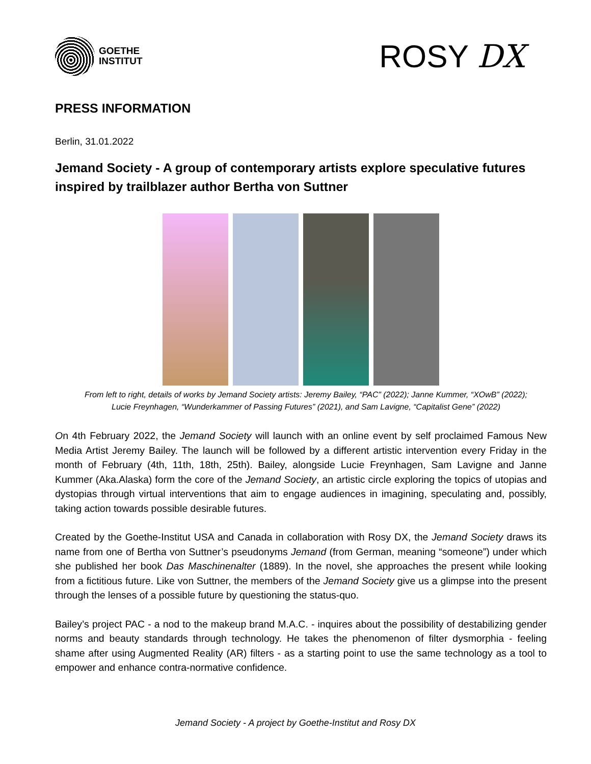GOETHE
INSTITUT
ROSY DX
PRESS INFORMATION
Berlin, 31.01.2022
Jemand Society - A group of contemporary artists explore speculative futures inspired by trailblazer author Bertha von Suttner
From left to right, details of works by Jemand Society artists: Jeremy Bailey, “PAC” (2022); Janne Kummer, “XOwB” (2022);
Lucie Freynhagen, “Wunderkammer of Passing Futures” (2021), and Sam Lavigne, “Capitalist Gene” (2022)
On 4th February 2022, the Jemand Society will launch with an online event by self proclaimed Famous New Media Artist Jeremy Bailey. The launch will be followed by a different artistic intervention every Friday in the month of February (4th, 11th, 18th, 25th). Bailey, alongside Lucie Freynhagen, Sam Lavigne and Janne Kummer (Aka.Alaska) form the core of the Jemand Society, an artistic circle exploring the topics of utopias and dystopias through virtual interventions that aim to engage audiences in imagining, speculating and, possibly, taking action towards possible desirable futures.
Created by the Goethe-Institut USA and Canada in collaboration with Rosy DX, the Jemand Society draws its name from one of Bertha von Suttner’s pseudonyms Jemand (from German, meaning “someone”) under which she published her book Das Maschinenalter (1889). In the novel, she approaches the present while looking from a fictitious future. Like von Suttner, the members of the Jemand Society give us a glimpse into the present through the lenses of a possible future by questioning the status-quo.
Bailey’s project PAC - a nod to the makeup brand M.A.C. - inquires about the possibility of destabilizing gender norms and beauty standards through technology. He takes the phenomenon of filter dysmorphia - feeling shame after using Augmented Reality (AR) filters - as a starting point to use the same technology as a tool to empower and enhance contra-normative confidence.
Jemand Society - A project by Goethe-Institut and Rosy DX